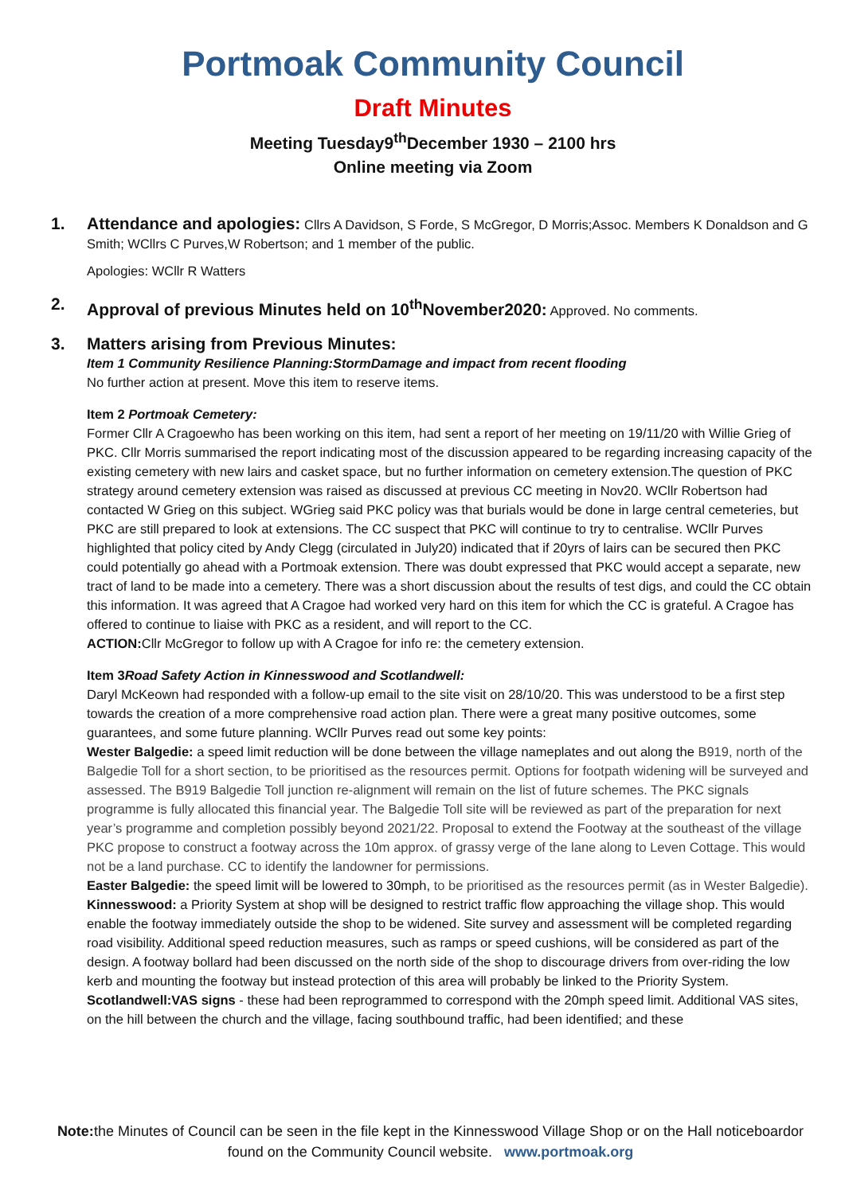Portmoak Community Council
Draft Minutes
Meeting Tuesday9<sup>th</sup>December 1930 – 2100 hrs
Online meeting via Zoom
1. Attendance and apologies: Cllrs A Davidson, S Forde, S McGregor, D Morris;Assoc. Members K Donaldson and G Smith; WCllrs C Purves,W Robertson; and 1 member of the public.
Apologies: WCllr R Watters
2. Approval of previous Minutes held on 10<sup>th</sup>November2020: Approved. No comments.
3. Matters arising from Previous Minutes:
Item 1 Community Resilience Planning:StormDamage and impact from recent flooding
No further action at present. Move this item to reserve items.
Item 2 Portmoak Cemetery:
Former Cllr A Cragoewho has been working on this item, had sent a report of her meeting on 19/11/20 with Willie Grieg of PKC. Cllr Morris summarised the report indicating most of the discussion appeared to be regarding increasing capacity of the existing cemetery with new lairs and casket space, but no further information on cemetery extension.The question of PKC strategy around cemetery extension was raised as discussed at previous CC meeting in Nov20. WCllr Robertson had contacted W Grieg on this subject. WGrieg said PKC policy was that burials would be done in large central cemeteries, but PKC are still prepared to look at extensions. The CC suspect that PKC will continue to try to centralise. WCllr Purves highlighted that policy cited by Andy Clegg (circulated in July20) indicated that if 20yrs of lairs can be secured then PKC could potentially go ahead with a Portmoak extension. There was doubt expressed that PKC would accept a separate, new tract of land to be made into a cemetery. There was a short discussion about the results of test digs, and could the CC obtain this information. It was agreed that A Cragoe had worked very hard on this item for which the CC is grateful. A Cragoe has offered to continue to liaise with PKC as a resident, and will report to the CC.
ACTION: Cllr McGregor to follow up with A Cragoe for info re: the cemetery extension.
Item 3Road Safety Action in Kinnesswood and Scotlandwell:
Daryl McKeown had responded with a follow-up email to the site visit on 28/10/20. This was understood to be a first step towards the creation of a more comprehensive road action plan. There were a great many positive outcomes, some guarantees, and some future planning. WCllr Purves read out some key points:
Wester Balgedie: a speed limit reduction will be done between the village nameplates and out along the B919, north of the Balgedie Toll for a short section, to be prioritised as the resources permit. Options for footpath widening will be surveyed and assessed. The B919 Balgedie Toll junction re-alignment will remain on the list of future schemes. The PKC signals programme is fully allocated this financial year. The Balgedie Toll site will be reviewed as part of the preparation for next year’s programme and completion possibly beyond 2021/22. Proposal to extend the Footway at the southeast of the village PKC propose to construct a footway across the 10m approx. of grassy verge of the lane along to Leven Cottage. This would not be a land purchase. CC to identify the landowner for permissions.
Easter Balgedie: the speed limit will be lowered to 30mph, to be prioritised as the resources permit (as in Wester Balgedie).
Kinnesswood: a Priority System at shop will be designed to restrict traffic flow approaching the village shop. This would enable the footway immediately outside the shop to be widened. Site survey and assessment will be completed regarding road visibility. Additional speed reduction measures, such as ramps or speed cushions, will be considered as part of the design. A footway bollard had been discussed on the north side of the shop to discourage drivers from over-riding the low kerb and mounting the footway but instead protection of this area will probably be linked to the Priority System.
Scotlandwell:VAS signs - these had been reprogrammed to correspond with the 20mph speed limit. Additional VAS sites, on the hill between the church and the village, facing southbound traffic, had been identified; and these
Note: the Minutes of Council can be seen in the file kept in the Kinnesswood Village Shop or on the Hall noticeboardor found on the Community Council website. www.portmoak.org